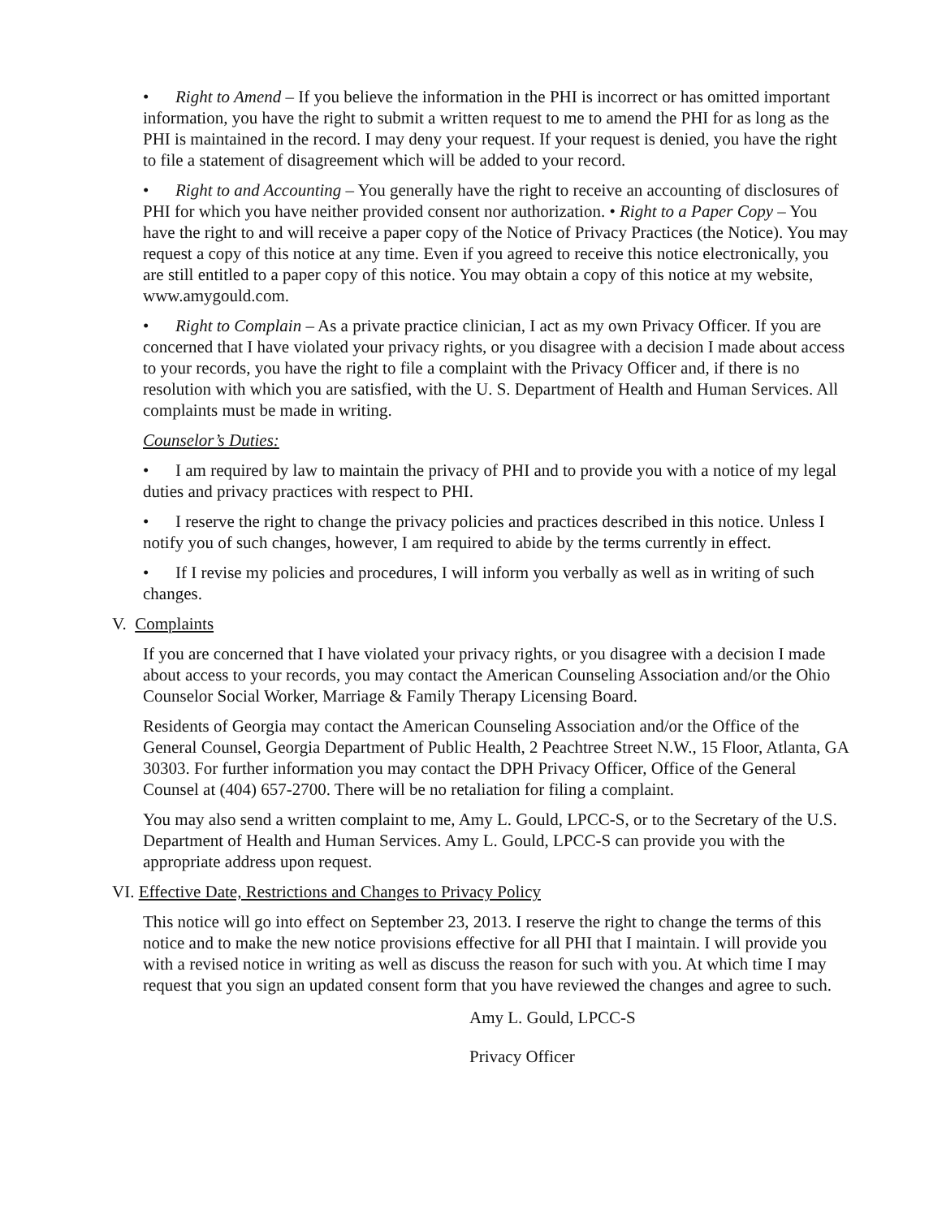• Right to Amend – If you believe the information in the PHI is incorrect or has omitted important information, you have the right to submit a written request to me to amend the PHI for as long as the PHI is maintained in the record. I may deny your request. If your request is denied, you have the right to file a statement of disagreement which will be added to your record.
• Right to and Accounting – You generally have the right to receive an accounting of disclosures of PHI for which you have neither provided consent nor authorization. • Right to a Paper Copy – You have the right to and will receive a paper copy of the Notice of Privacy Practices (the Notice). You may request a copy of this notice at any time. Even if you agreed to receive this notice electronically, you are still entitled to a paper copy of this notice. You may obtain a copy of this notice at my website, www.amygould.com.
• Right to Complain – As a private practice clinician, I act as my own Privacy Officer. If you are concerned that I have violated your privacy rights, or you disagree with a decision I made about access to your records, you have the right to file a complaint with the Privacy Officer and, if there is no resolution with which you are satisfied, with the U. S. Department of Health and Human Services. All complaints must be made in writing.
Counselor’s Duties:
• I am required by law to maintain the privacy of PHI and to provide you with a notice of my legal duties and privacy practices with respect to PHI.
• I reserve the right to change the privacy policies and practices described in this notice. Unless I notify you of such changes, however, I am required to abide by the terms currently in effect.
• If I revise my policies and procedures, I will inform you verbally as well as in writing of such changes.
V. Complaints
If you are concerned that I have violated your privacy rights, or you disagree with a decision I made about access to your records, you may contact the American Counseling Association and/or the Ohio Counselor Social Worker, Marriage & Family Therapy Licensing Board.
Residents of Georgia may contact the American Counseling Association and/or the Office of the General Counsel, Georgia Department of Public Health, 2 Peachtree Street N.W., 15 Floor, Atlanta, GA 30303. For further information you may contact the DPH Privacy Officer, Office of the General Counsel at (404) 657-2700. There will be no retaliation for filing a complaint.
You may also send a written complaint to me, Amy L. Gould, LPCC-S, or to the Secretary of the U.S. Department of Health and Human Services. Amy L. Gould, LPCC-S can provide you with the appropriate address upon request.
VI. Effective Date, Restrictions and Changes to Privacy Policy
This notice will go into effect on September 23, 2013. I reserve the right to change the terms of this notice and to make the new notice provisions effective for all PHI that I maintain. I will provide you with a revised notice in writing as well as discuss the reason for such with you. At which time I may request that you sign an updated consent form that you have reviewed the changes and agree to such.
Amy L. Gould, LPCC-S
Privacy Officer